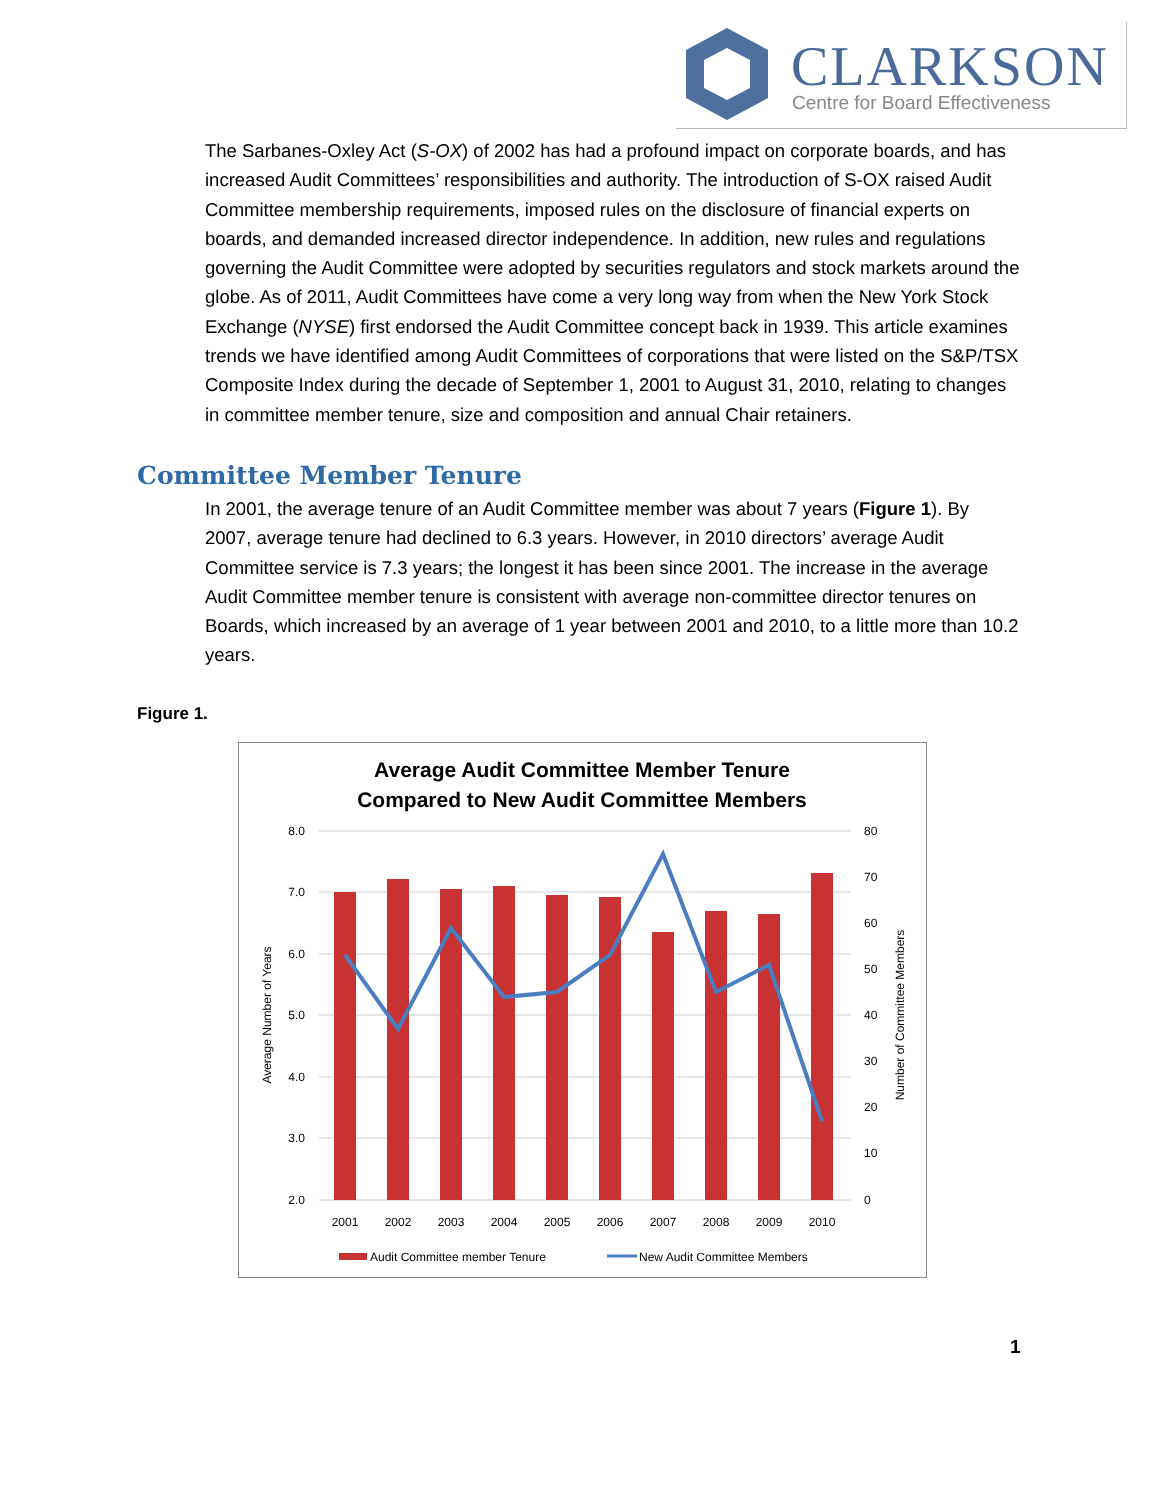CLARKSON
Centre for Board Effectiveness
The Sarbanes-Oxley Act (S-OX) of 2002 has had a profound impact on corporate boards, and has increased Audit Committees’ responsibilities and authority. The introduction of S-OX raised Audit Committee membership requirements, imposed rules on the disclosure of financial experts on boards, and demanded increased director independence. In addition, new rules and regulations governing the Audit Committee were adopted by securities regulators and stock markets around the globe. As of 2011, Audit Committees have come a very long way from when the New York Stock Exchange (NYSE) first endorsed the Audit Committee concept back in 1939. This article examines trends we have identified among Audit Committees of corporations that were listed on the S&P/TSX Composite Index during the decade of September 1, 2001 to August 31, 2010, relating to changes in committee member tenure, size and composition and annual Chair retainers.
Committee Member Tenure
In 2001, the average tenure of an Audit Committee member was about 7 years (Figure 1). By 2007, average tenure had declined to 6.3 years. However, in 2010 directors’ average Audit Committee service is 7.3 years; the longest it has been since 2001. The increase in the average Audit Committee member tenure is consistent with average non-committee director tenures on Boards, which increased by an average of 1 year between 2001 and 2010, to a little more than 10.2 years.
Figure 1.
Average Audit Committee Member Tenure
Compared to New Audit Committee Members
8.0
7.0
6.0
5.0
4.0
3.0
2.0
80
70
60
50
40
30
20
10
0
2001
2002
2003
2004
2005
2006
2007
2008
2009
2010
Average Number of Years
Number of Committee Members
Audit Committee member Tenure
New Audit Committee Members
1